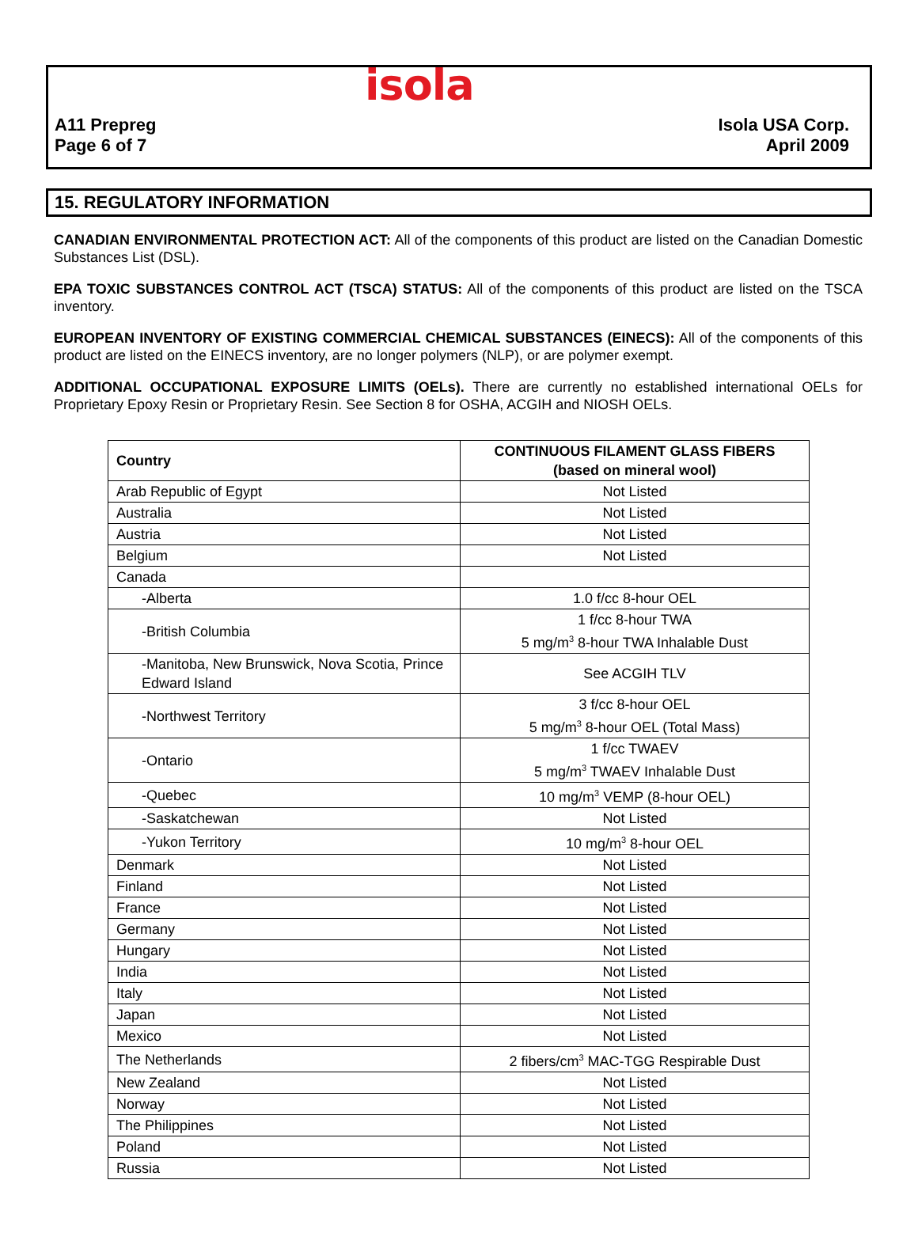isola
A11 Prepreg
Page 6 of 7
Isola USA Corp.
April 2009
15. REGULATORY INFORMATION
CANADIAN ENVIRONMENTAL PROTECTION ACT: All of the components of this product are listed on the Canadian Domestic Substances List (DSL).
EPA TOXIC SUBSTANCES CONTROL ACT (TSCA) STATUS: All of the components of this product are listed on the TSCA inventory.
EUROPEAN INVENTORY OF EXISTING COMMERCIAL CHEMICAL SUBSTANCES (EINECS): All of the components of this product are listed on the EINECS inventory, are no longer polymers (NLP), or are polymer exempt.
ADDITIONAL OCCUPATIONAL EXPOSURE LIMITS (OELs). There are currently no established international OELs for Proprietary Epoxy Resin or Proprietary Resin. See Section 8 for OSHA, ACGIH and NIOSH OELs.
| Country | CONTINUOUS FILAMENT GLASS FIBERS (based on mineral wool) |
| --- | --- |
| Arab Republic of Egypt | Not Listed |
| Australia | Not Listed |
| Austria | Not Listed |
| Belgium | Not Listed |
| Canada | |
| -Alberta | 1.0 f/cc 8-hour OEL |
| -British Columbia | 1 f/cc 8-hour TWA 5 mg/m<sup>3</sup> 8-hour TWA Inhalable Dust |
| -Manitoba, New Brunswick, Nova Scotia, Prince Edward Island | See ACGIH TLV |
| -Northwest Territory | 3 f/cc 8-hour OEL 5 mg/m<sup>3</sup> 8-hour OEL (Total Mass) |
| -Ontario | 1 f/cc TWAEV 5 mg/m<sup>3</sup> TWAEV Inhalable Dust |
| -Quebec | 10 mg/m<sup>3</sup> VEMP (8-hour OEL) |
| -Saskatchewan | Not Listed |
| -Yukon Territory | 10 mg/m<sup>3</sup> 8-hour OEL |
| Denmark | Not Listed |
| Finland | Not Listed |
| France | Not Listed |
| Germany | Not Listed |
| Hungary | Not Listed |
| India | Not Listed |
| Italy | Not Listed |
| Japan | Not Listed |
| Mexico | Not Listed |
| The Netherlands | 2 fibers/cm<sup>3</sup> MAC-TGG Respirable Dust |
| New Zealand | Not Listed |
| Norway | Not Listed |
| The Philippines | Not Listed |
| Poland | Not Listed |
| Russia | Not Listed |